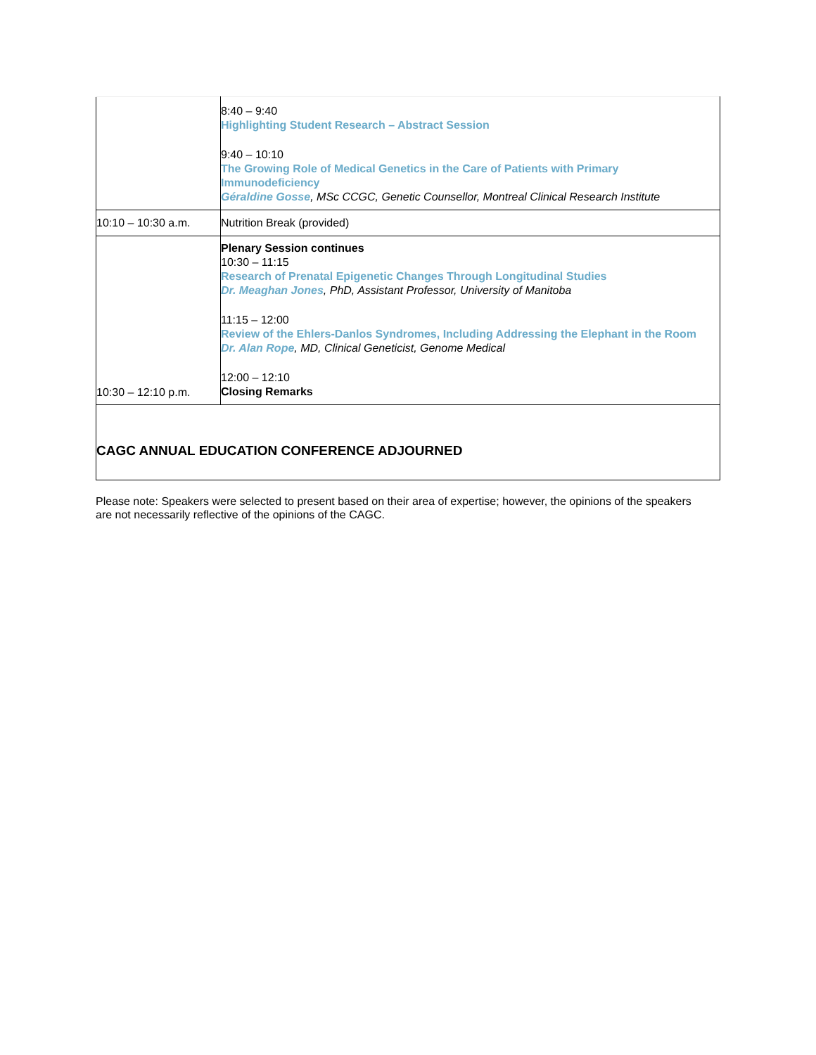| | 8:40 – 9:40 Highlighting Student Research – Abstract Session 9:40 – 10:10 The Growing Role of Medical Genetics in the Care of Patients with Primary Immunodeficiency Géraldine Gosse , MSc CCGC, Genetic Counsellor, Montreal Clinical Research Institute |
| 10:10 – 10:30 a.m. | Nutrition Break (provided) |
| 10:30 – 12:10 p.m. | Plenary Session continues 10:30 – 11:15 Research of Prenatal Epigenetic Changes Through Longitudinal Studies Dr. Meaghan Jones , PhD, Assistant Professor, University of Manitoba 11:15 – 12:00 Review of the Ehlers-Danlos Syndromes, Including Addressing the Elephant in the Room Dr. Alan Rope , MD, Clinical Geneticist, Genome Medical 12:00 – 12:10 Closing Remarks |
| CAGC ANNUAL EDUCATION CONFERENCE ADJOURNED | |
Please note: Speakers were selected to present based on their area of expertise; however, the opinions of the speakers are not necessarily reflective of the opinions of the CAGC.